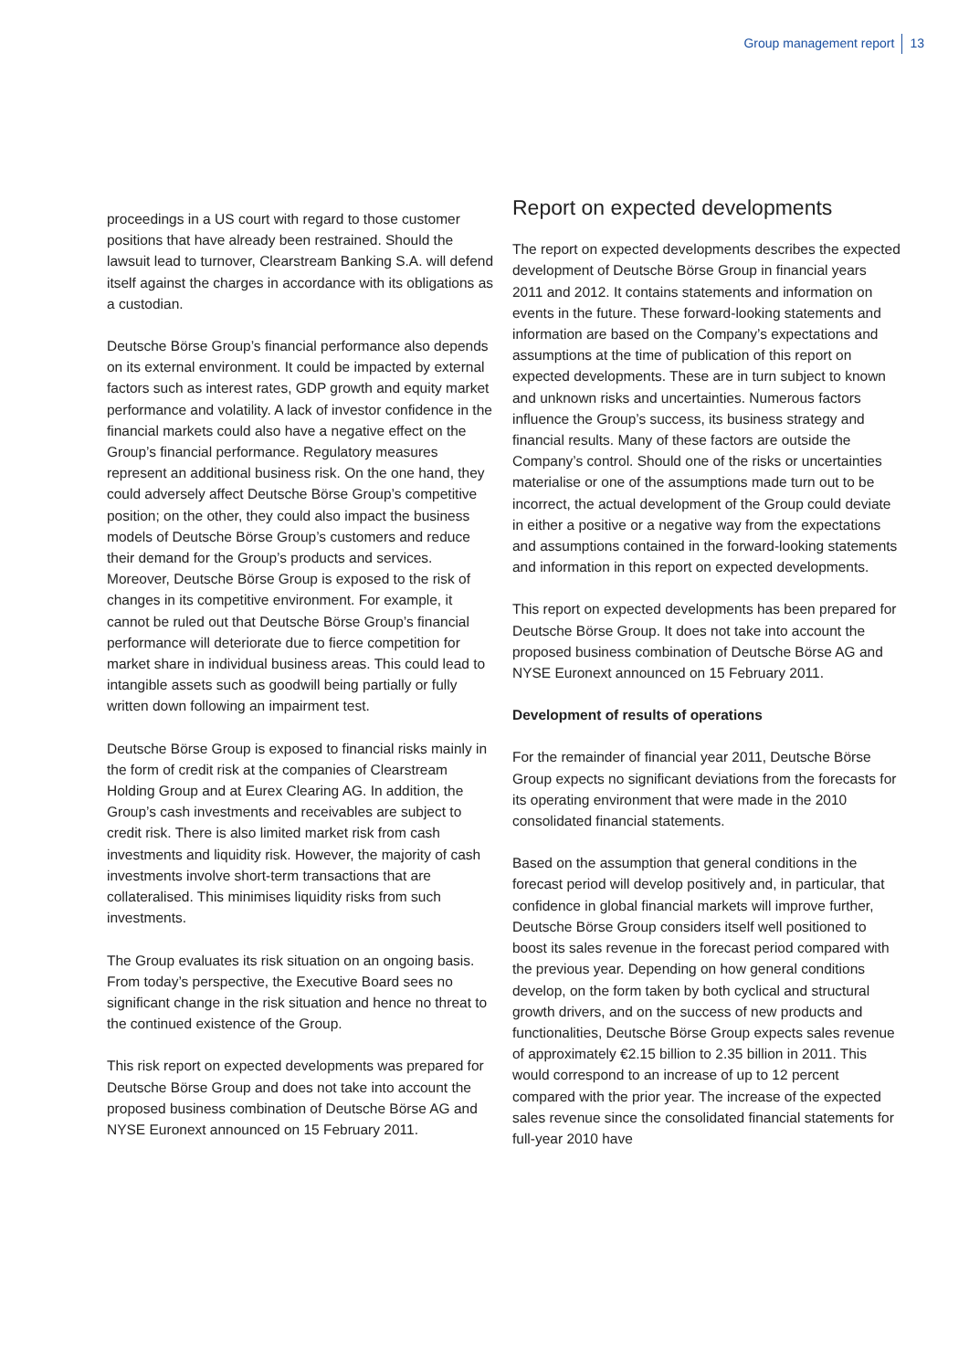Group management report 13
proceedings in a US court with regard to those customer positions that have already been restrained. Should the lawsuit lead to turnover, Clearstream Banking S.A. will defend itself against the charges in accordance with its obligations as a custodian.
Deutsche Börse Group’s financial performance also depends on its external environment. It could be impacted by external factors such as interest rates, GDP growth and equity market performance and volatility. A lack of investor confidence in the financial markets could also have a negative effect on the Group’s financial performance. Regulatory measures represent an additional business risk. On the one hand, they could adversely affect Deutsche Börse Group’s competitive position; on the other, they could also impact the business models of Deutsche Börse Group’s customers and reduce their demand for the Group’s products and services. Moreover, Deutsche Börse Group is exposed to the risk of changes in its competitive environment. For example, it cannot be ruled out that Deutsche Börse Group’s financial performance will deteriorate due to fierce competition for market share in individual business areas. This could lead to intangible assets such as goodwill being partially or fully written down following an impairment test.
Deutsche Börse Group is exposed to financial risks mainly in the form of credit risk at the companies of Clearstream Holding Group and at Eurex Clearing AG. In addition, the Group’s cash investments and receivables are subject to credit risk. There is also limited market risk from cash investments and liquidity risk. However, the majority of cash investments involve short-term transactions that are collateralised. This minimises liquidity risks from such investments.
The Group evaluates its risk situation on an ongoing basis. From today’s perspective, the Executive Board sees no significant change in the risk situation and hence no threat to the continued existence of the Group.
This risk report on expected developments was prepared for Deutsche Börse Group and does not take into account the proposed business combination of Deutsche Börse AG and NYSE Euronext announced on 15 February 2011.
Report on expected developments
The report on expected developments describes the expected development of Deutsche Börse Group in financial years 2011 and 2012. It contains statements and information on events in the future. These forward-looking statements and information are based on the Company’s expectations and assumptions at the time of publication of this report on expected developments. These are in turn subject to known and unknown risks and uncertainties. Numerous factors influence the Group’s success, its business strategy and financial results. Many of these factors are outside the Company’s control. Should one of the risks or uncertainties materialise or one of the assumptions made turn out to be incorrect, the actual development of the Group could deviate in either a positive or a negative way from the expectations and assumptions contained in the forward-looking statements and information in this report on expected developments.
This report on expected developments has been prepared for Deutsche Börse Group. It does not take into account the proposed business combination of Deutsche Börse AG and NYSE Euronext announced on 15 February 2011.
Development of results of operations
For the remainder of financial year 2011, Deutsche Börse Group expects no significant deviations from the forecasts for its operating environment that were made in the 2010 consolidated financial statements.
Based on the assumption that general conditions in the forecast period will develop positively and, in particular, that confidence in global financial markets will improve further, Deutsche Börse Group considers itself well positioned to boost its sales revenue in the forecast period compared with the previous year. Depending on how general conditions develop, on the form taken by both cyclical and structural growth drivers, and on the success of new products and functionalities, Deutsche Börse Group expects sales revenue of approximately €2.15 billion to 2.35 billion in 2011. This would correspond to an increase of up to 12 percent compared with the prior year. The increase of the expected sales revenue since the consolidated financial statements for full-year 2010 have